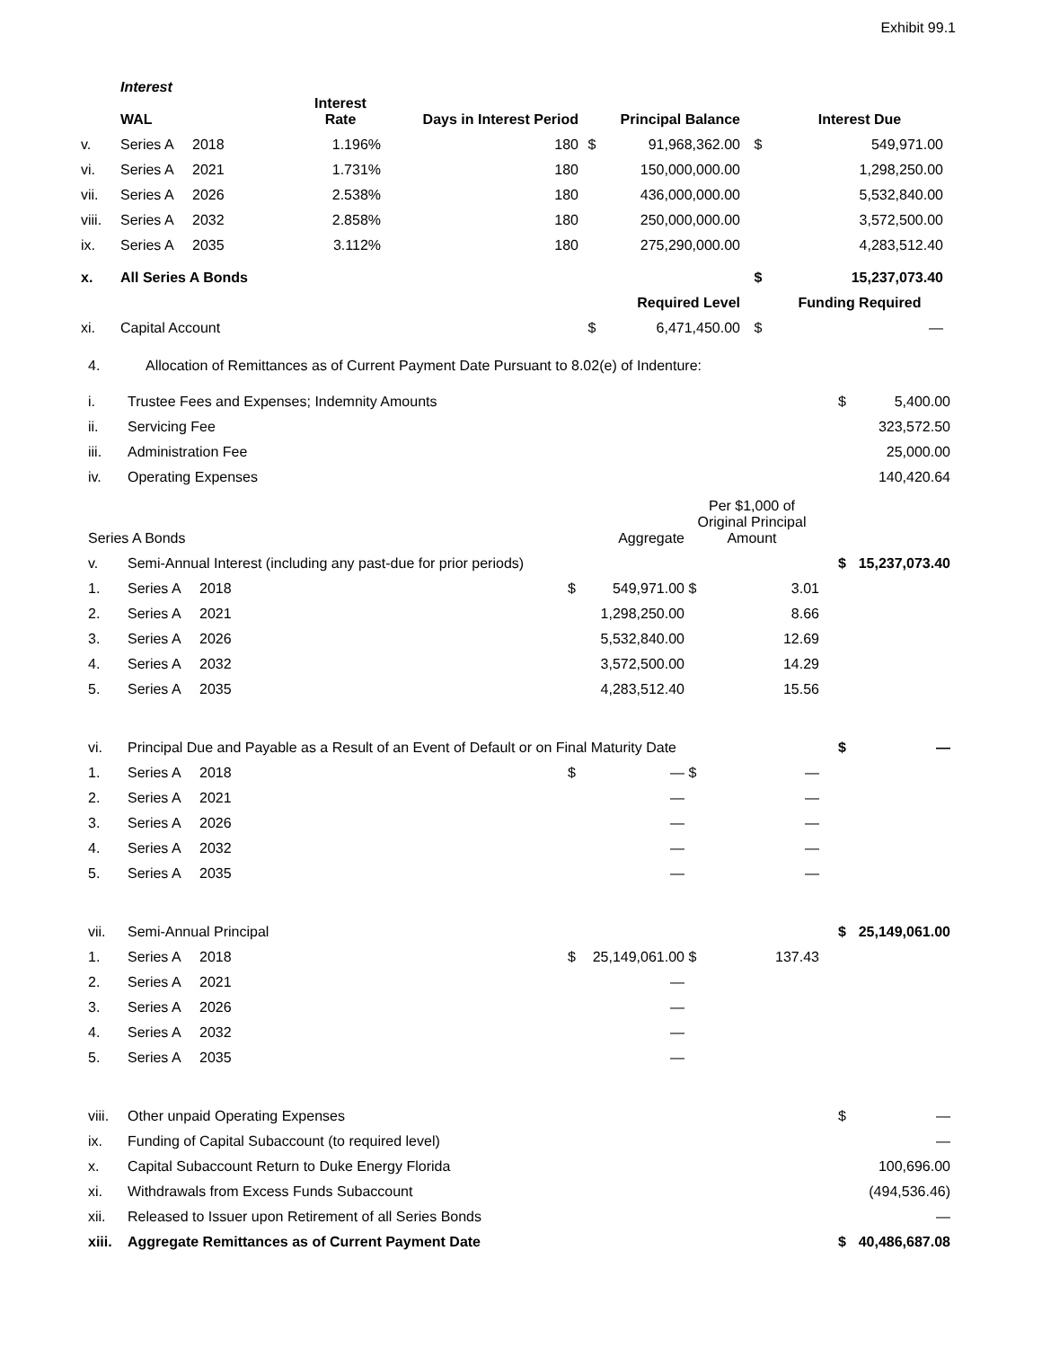Exhibit 99.1
| | Interest | | | | | | | |
| | WAL | | Interest Rate | Days in Interest Period | Principal Balance | | | Interest Due |
| v. | Series A | 2018 | 1.196% | 180 | $ | 91,968,362.00 | $ | 549,971.00 |
| vi. | Series A | 2021 | 1.731% | 180 | | 150,000,000.00 | | 1,298,250.00 |
| vii. | Series A | 2026 | 2.538% | 180 | | 436,000,000.00 | | 5,532,840.00 |
| viii. | Series A | 2032 | 2.858% | 180 | | 250,000,000.00 | | 3,572,500.00 |
| ix. | Series A | 2035 | 3.112% | 180 | | 275,290,000.00 | | 4,283,512.40 |
| x. | All Series A Bonds | | | | | | $ | 15,237,073.40 |
| | | | | | Required Level | | | Funding Required |
| xi. | Capital Account | | | | $ | 6,471,450.00 | $ | — |
| 4. | Allocation of Remittances as of Current Payment Date Pursuant to 8.02(e) of Indenture: | | | | | | | |
| i. | Trustee Fees and Expenses; Indemnity Amounts | | | | | | $ | 5,400.00 |
| ii. | Servicing Fee | | | | | | | 323,572.50 |
| iii. | Administration Fee | | | | | | | 25,000.00 |
| iv. | Operating Expenses | | | | | | | 140,420.64 |
| Series A Bonds | | | Aggregate | | Per $1,000 of Original Principal Amount | | | |
| v. | Semi-Annual Interest (including any past-due for prior periods) | | | | | | $ | 15,237,073.40 |
| 1. | Series A | 2018 | $ | 549,971.00 | $ | 3.01 | | |
| 2. | Series A | 2021 | | 1,298,250.00 | | 8.66 | | |
| 3. | Series A | 2026 | | 5,532,840.00 | | 12.69 | | |
| 4. | Series A | 2032 | | 3,572,500.00 | | 14.29 | | |
| 5. | Series A | 2035 | | 4,283,512.40 | | 15.56 | | |
| vi. | Principal Due and Payable as a Result of an Event of Default or on Final Maturity Date | | | | | | $ | — |
| 1. | Series A | 2018 | $ | — | $ | — | | |
| 2. | Series A | 2021 | | — | | — | | |
| 3. | Series A | 2026 | | — | | — | | |
| 4. | Series A | 2032 | | — | | — | | |
| 5. | Series A | 2035 | | — | | — | | |
| vii. | Semi-Annual Principal | | | | | | $ | 25,149,061.00 |
| 1. | Series A | 2018 | $ | 25,149,061.00 | $ | 137.43 | | |
| 2. | Series A | 2021 | | — | | | | |
| 3. | Series A | 2026 | | — | | | | |
| 4. | Series A | 2032 | | — | | | | |
| 5. | Series A | 2035 | | — | | | | |
| viii. | Other unpaid Operating Expenses | | | | | | $ | — |
| ix. | Funding of Capital Subaccount (to required level) | | | | | | | — |
| x. | Capital Subaccount Return to Duke Energy Florida | | | | | | | 100,696.00 |
| xi. | Withdrawals from Excess Funds Subaccount | | | | | | | (494,536.46) |
| xii. | Released to Issuer upon Retirement of all Series Bonds | | | | | | | — |
| xiii. | Aggregate Remittances as of Current Payment Date | | | | | | $ | 40,486,687.08 |